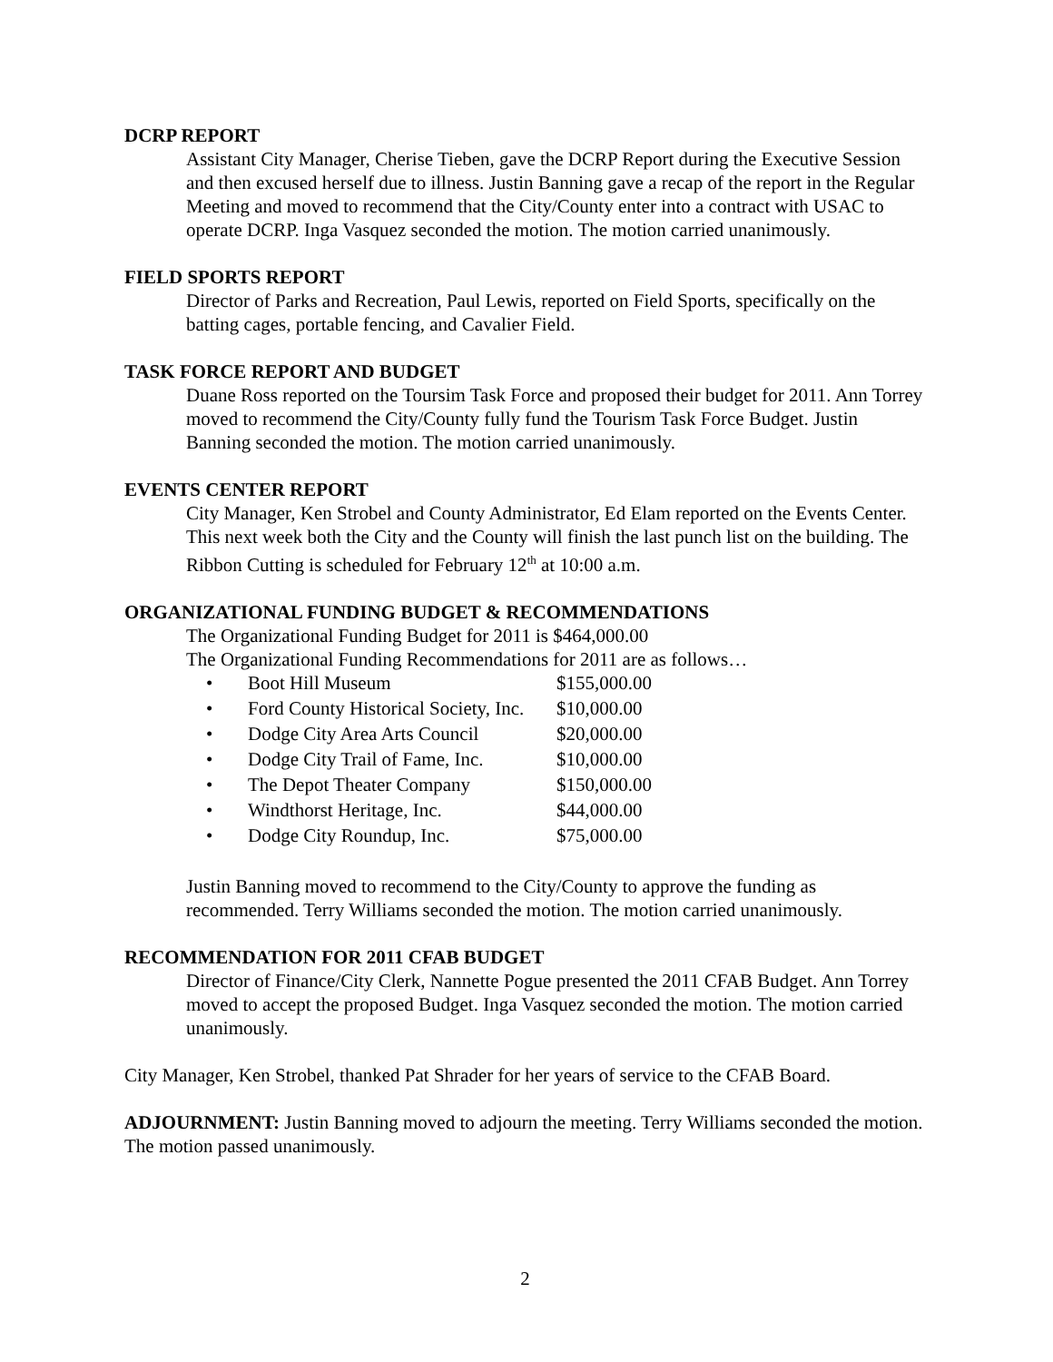DCRP REPORT
Assistant City Manager, Cherise Tieben, gave the DCRP Report during the Executive Session and then excused herself due to illness. Justin Banning gave a recap of the report in the Regular Meeting and moved to recommend that the City/County enter into a contract with USAC to operate DCRP. Inga Vasquez seconded the motion. The motion carried unanimously.
FIELD SPORTS REPORT
Director of Parks and Recreation, Paul Lewis, reported on Field Sports, specifically on the batting cages, portable fencing, and Cavalier Field.
TASK FORCE REPORT AND BUDGET
Duane Ross reported on the Toursim Task Force and proposed their budget for 2011. Ann Torrey moved to recommend the City/County fully fund the Tourism Task Force Budget. Justin Banning seconded the motion. The motion carried unanimously.
EVENTS CENTER REPORT
City Manager, Ken Strobel and County Administrator, Ed Elam reported on the Events Center. This next week both the City and the County will finish the last punch list on the building. The Ribbon Cutting is scheduled for February 12<sup>th</sup> at 10:00 a.m.
ORGANIZATIONAL FUNDING BUDGET & RECOMMENDATIONS
The Organizational Funding Budget for 2011 is $464,000.00
The Organizational Funding Recommendations for 2011 are as follows…
• Boot Hill Museum $155,000.00
• Ford County Historical Society, Inc. $10,000.00
• Dodge City Area Arts Council $20,000.00
• Dodge City Trail of Fame, Inc. $10,000.00
• The Depot Theater Company $150,000.00
• Windthorst Heritage, Inc. $44,000.00
• Dodge City Roundup, Inc. $75,000.00
Justin Banning moved to recommend to the City/County to approve the funding as recommended. Terry Williams seconded the motion. The motion carried unanimously.
RECOMMENDATION FOR 2011 CFAB BUDGET
Director of Finance/City Clerk, Nannette Pogue presented the 2011 CFAB Budget. Ann Torrey moved to accept the proposed Budget. Inga Vasquez seconded the motion. The motion carried unanimously.
City Manager, Ken Strobel, thanked Pat Shrader for her years of service to the CFAB Board.
ADJOURNMENT: Justin Banning moved to adjourn the meeting. Terry Williams seconded the motion. The motion passed unanimously.
2